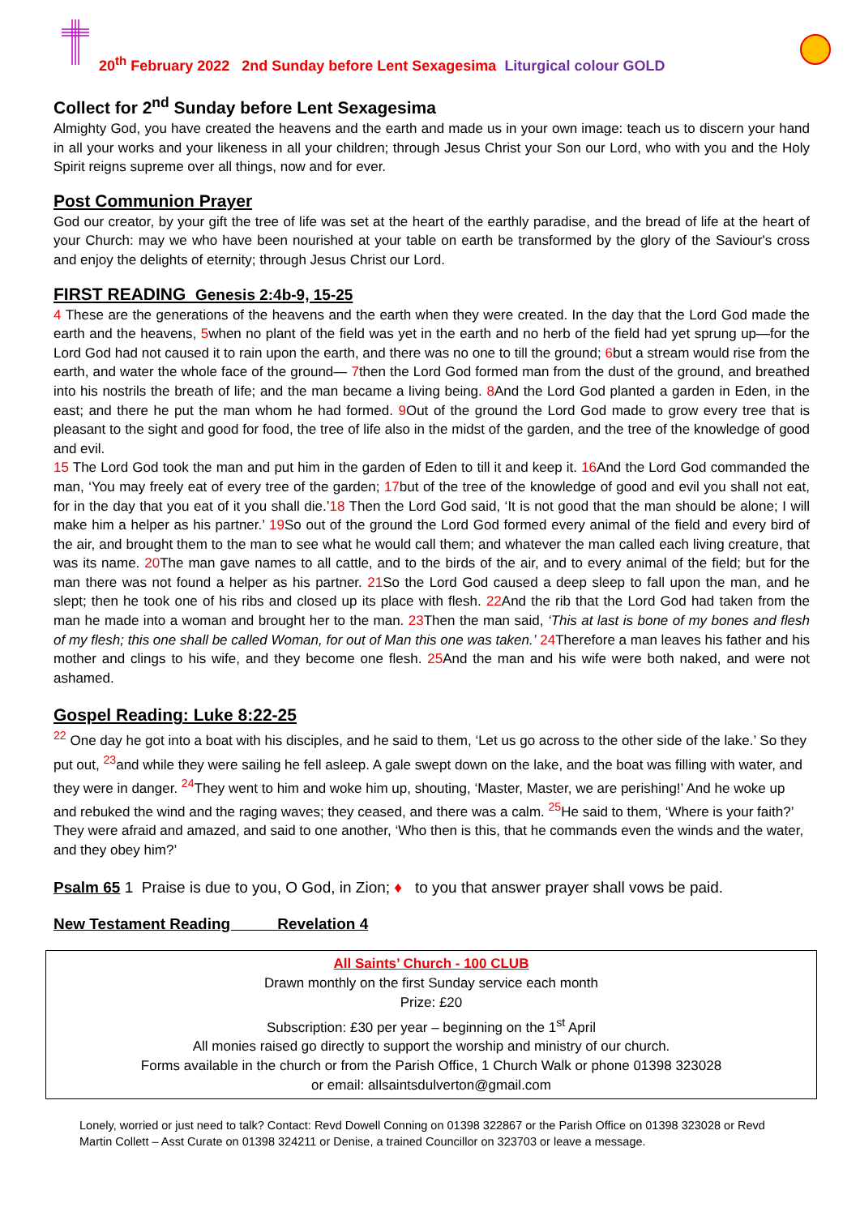20<sup>th</sup> February 2022 2nd Sunday before Lent Sexagesima Liturgical colour GOLD
Collect for 2<sup>nd</sup> Sunday before Lent Sexagesima
Almighty God, you have created the heavens and the earth and made us in your own image: teach us to discern your hand in all your works and your likeness in all your children; through Jesus Christ your Son our Lord, who with you and the Holy Spirit reigns supreme over all things, now and for ever.
Post Communion Prayer
God our creator, by your gift the tree of life was set at the heart of the earthly paradise, and the bread of life at the heart of your Church: may we who have been nourished at your table on earth be transformed by the glory of the Saviour's cross and enjoy the delights of eternity; through Jesus Christ our Lord.
FIRST READING Genesis 2:4b-9, 15-25
4 These are the generations of the heavens and the earth when they were created. In the day that the Lord God made the earth and the heavens, 5when no plant of the field was yet in the earth and no herb of the field had yet sprung up—for the Lord God had not caused it to rain upon the earth, and there was no one to till the ground; 6but a stream would rise from the earth, and water the whole face of the ground— 7then the Lord God formed man from the dust of the ground, and breathed into his nostrils the breath of life; and the man became a living being. 8 And the Lord God planted a garden in Eden, in the east; and there he put the man whom he had formed. 9 Out of the ground the Lord God made to grow every tree that is pleasant to the sight and good for food, the tree of life also in the midst of the garden, and the tree of the knowledge of good and evil.
15 The Lord God took the man and put him in the garden of Eden to till it and keep it. 16 And the Lord God commanded the man, ‘You may freely eat of every tree of the garden; 17but of the tree of the knowledge of good and evil you shall not eat, for in the day that you eat of it you shall die.’18 Then the Lord God said, ‘It is not good that the man should be alone; I will make him a helper as his partner.’ 19 So out of the ground the Lord God formed every animal of the field and every bird of the air, and brought them to the man to see what he would call them; and whatever the man called each living creature, that was its name. 20 The man gave names to all cattle, and to the birds of the air, and to every animal of the field; but for the man there was not found a helper as his partner. 21 So the Lord God caused a deep sleep to fall upon the man, and he slept; then he took one of his ribs and closed up its place with flesh. 22 And the rib that the Lord God had taken from the man he made into a woman and brought her to the man. 23 Then the man said, ‘This at last is bone of my bones and flesh of my flesh; this one shall be called Woman, for out of Man this one was taken.’ 24 Therefore a man leaves his father and his mother and clings to his wife, and they become one flesh. 25 And the man and his wife were both naked, and were not ashamed.
Gospel Reading: Luke 8:22-25
<sup>22</sup> One day he got into a boat with his disciples, and he said to them, ‘Let us go across to the other side of the lake.’ So they put out, <sup>23</sup>and while they were sailing he fell asleep. A gale swept down on the lake, and the boat was filling with water, and they were in danger. <sup>24</sup>They went to him and woke him up, shouting, ‘Master, Master, we are perishing!’ And he woke up and rebuked the wind and the raging waves; they ceased, and there was a calm. <sup>25</sup>He said to them, ‘Where is your faith?’ They were afraid and amazed, and said to one another, ‘Who then is this, that he commands even the winds and the water, and they obey him?’
Psalm 65 1 Praise is due to you, O God, in Zion; ♦ to you that answer prayer shall vows be paid.
New Testament Reading Revelation 4
All Saints’ Church - 100 CLUB
Drawn monthly on the first Sunday service each month
Prize: £20
Subscription: £30 per year – beginning on the 1<sup>st</sup> April
All monies raised go directly to support the worship and ministry of our church.
Forms available in the church or from the Parish Office, 1 Church Walk or phone 01398 323028
or email: allsaintsdulverton@gmail.com
Lonely, worried or just need to talk? Contact: Revd Dowell Conning on 01398 322867 or the Parish Office on 01398 323028 or Revd Martin Collett – Asst Curate on 01398 324211 or Denise, a trained Councillor on 323703 or leave a message.